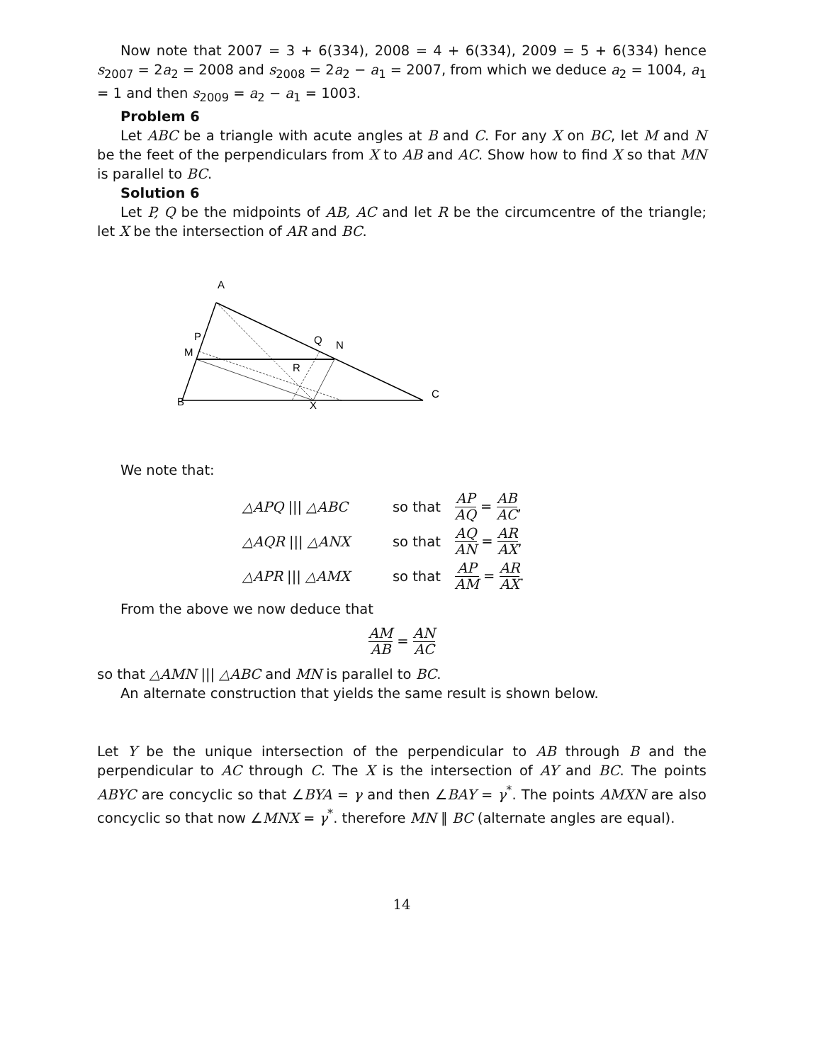Now note that 2007 = 3 + 6(334), 2008 = 4 + 6(334), 2009 = 5 + 6(334) hence s<sub>2007</sub> = 2a<sub>2</sub> = 2008 and s<sub>2008</sub> = 2a<sub>2</sub> − a<sub>1</sub> = 2007, from which we deduce a<sub>2</sub> = 1004, a<sub>1</sub> = 1 and then s<sub>2009</sub> = a<sub>2</sub> − a<sub>1</sub> = 1003.
Problem 6
Let ABC be a triangle with acute angles at B and C. For any X on BC, let M and N be the feet of the perpendiculars from X to AB and AC. Show how to find X so that MN is parallel to BC.
Solution 6
Let P, Q be the midpoints of AB, AC and let R be the circumcentre of the triangle; let X be the intersection of AR and BC.
A
P
M
B
Q
N
R
X
C
We note that:
| △APQ /// △ABC | so that | AP AQ = AB AC , |
| △AQR /// △ANX | so that | AQ AN = AR AX , |
| △APR /// △AMX | so that | AP AM = AR AX . |
From the above we now deduce that
AM AB = AN AC
so that △AMN ||| △ABC and MN is parallel to BC.
An alternate construction that yields the same result is shown below.
Let Y be the unique intersection of the perpendicular to AB through B and the perpendicular to AC through C. The X is the intersection of AY and BC. The points ABYC are concyclic so that ∠BYA = γ and then ∠BAY = γ<sup>*</sup>. The points AMXN are also concyclic so that now ∠MNX = γ<sup>*</sup>. therefore MN ∥ BC (alternate angles are equal).
14